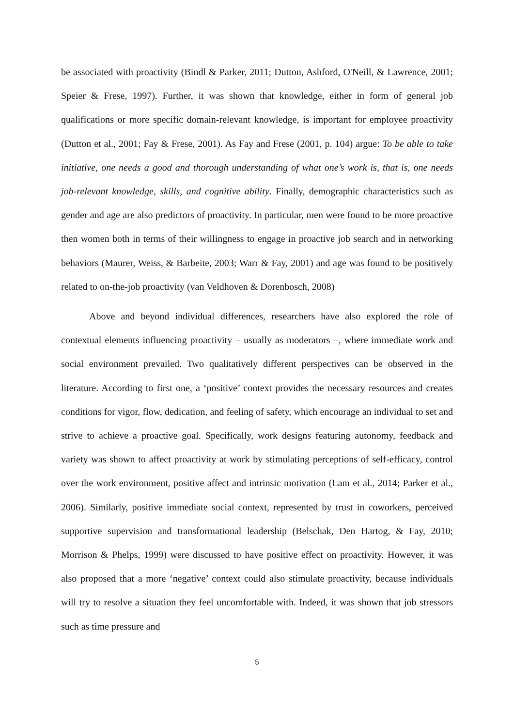be associated with proactivity (Bindl & Parker, 2011; Dutton, Ashford, O'Neill, & Lawrence, 2001; Speier & Frese, 1997). Further, it was shown that knowledge, either in form of general job qualifications or more specific domain-relevant knowledge, is important for employee proactivity (Dutton et al., 2001; Fay & Frese, 2001). As Fay and Frese (2001, p. 104) argue: To be able to take initiative, one needs a good and thorough understanding of what one’s work is, that is, one needs job-relevant knowledge, skills, and cognitive ability. Finally, demographic characteristics such as gender and age are also predictors of proactivity. In particular, men were found to be more proactive then women both in terms of their willingness to engage in proactive job search and in networking behaviors (Maurer, Weiss, & Barbeite, 2003; Warr & Fay, 2001) and age was found to be positively related to on-the-job proactivity (van Veldhoven & Dorenbosch, 2008)
Above and beyond individual differences, researchers have also explored the role of contextual elements influencing proactivity – usually as moderators –, where immediate work and social environment prevailed. Two qualitatively different perspectives can be observed in the literature. According to first one, a ‘positive’ context provides the necessary resources and creates conditions for vigor, flow, dedication, and feeling of safety, which encourage an individual to set and strive to achieve a proactive goal. Specifically, work designs featuring autonomy, feedback and variety was shown to affect proactivity at work by stimulating perceptions of self-efficacy, control over the work environment, positive affect and intrinsic motivation (Lam et al., 2014; Parker et al., 2006). Similarly, positive immediate social context, represented by trust in coworkers, perceived supportive supervision and transformational leadership (Belschak, Den Hartog, & Fay, 2010; Morrison & Phelps, 1999) were discussed to have positive effect on proactivity. However, it was also proposed that a more ‘negative’ context could also stimulate proactivity, because individuals will try to resolve a situation they feel uncomfortable with. Indeed, it was shown that job stressors such as time pressure and
5